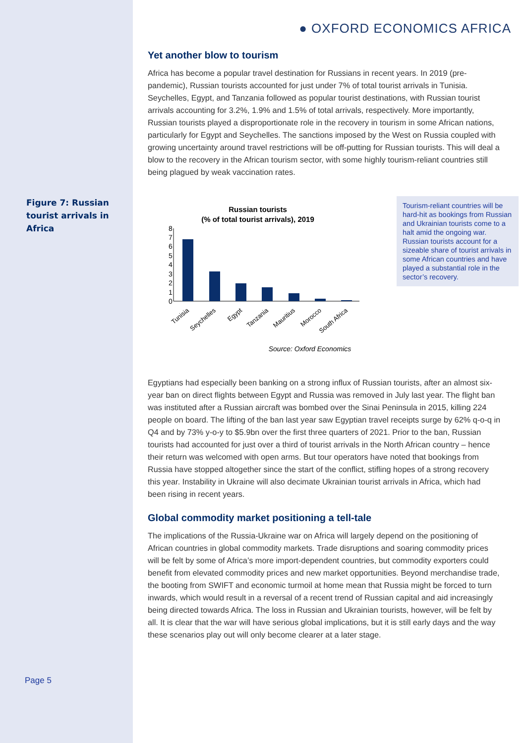● OXFORD ECONOMICS AFRICA
Yet another blow to tourism
Africa has become a popular travel destination for Russians in recent years. In 2019 (pre-pandemic), Russian tourists accounted for just under 7% of total tourist arrivals in Tunisia. Seychelles, Egypt, and Tanzania followed as popular tourist destinations, with Russian tourist arrivals accounting for 3.2%, 1.9% and 1.5% of total arrivals, respectively. More importantly, Russian tourists played a disproportionate role in the recovery in tourism in some African nations, particularly for Egypt and Seychelles. The sanctions imposed by the West on Russia coupled with growing uncertainty around travel restrictions will be off-putting for Russian tourists. This will deal a blow to the recovery in the African tourism sector, with some highly tourism-reliant countries still being plagued by weak vaccination rates.
Figure 7: Russian tourist arrivals in Africa
Russian tourists
(% of total tourist arrivals), 2019
0
1
2
3
4
5
6
7
8
Tunisia
Seychelles
Egypt
Tanzania
Mauritius
Morocco
South Africa
Source: Oxford Economics
Tourism-reliant countries will be hard-hit as bookings from Russian and Ukrainian tourists come to a halt amid the ongoing war. Russian tourists account for a sizeable share of tourist arrivals in some African countries and have played a substantial role in the sector’s recovery.
Egyptians had especially been banking on a strong influx of Russian tourists, after an almost six-year ban on direct flights between Egypt and Russia was removed in July last year. The flight ban was instituted after a Russian aircraft was bombed over the Sinai Peninsula in 2015, killing 224 people on board. The lifting of the ban last year saw Egyptian travel receipts surge by 62% q-o-q in Q4 and by 73% y-o-y to $5.9bn over the first three quarters of 2021. Prior to the ban, Russian tourists had accounted for just over a third of tourist arrivals in the North African country – hence their return was welcomed with open arms. But tour operators have noted that bookings from Russia have stopped altogether since the start of the conflict, stifling hopes of a strong recovery this year. Instability in Ukraine will also decimate Ukrainian tourist arrivals in Africa, which had been rising in recent years.
Global commodity market positioning a tell-tale
The implications of the Russia-Ukraine war on Africa will largely depend on the positioning of African countries in global commodity markets. Trade disruptions and soaring commodity prices will be felt by some of Africa’s more import-dependent countries, but commodity exporters could benefit from elevated commodity prices and new market opportunities. Beyond merchandise trade, the booting from SWIFT and economic turmoil at home mean that Russia might be forced to turn inwards, which would result in a reversal of a recent trend of Russian capital and aid increasingly being directed towards Africa. The loss in Russian and Ukrainian tourists, however, will be felt by all. It is clear that the war will have serious global implications, but it is still early days and the way these scenarios play out will only become clearer at a later stage.
Page 5